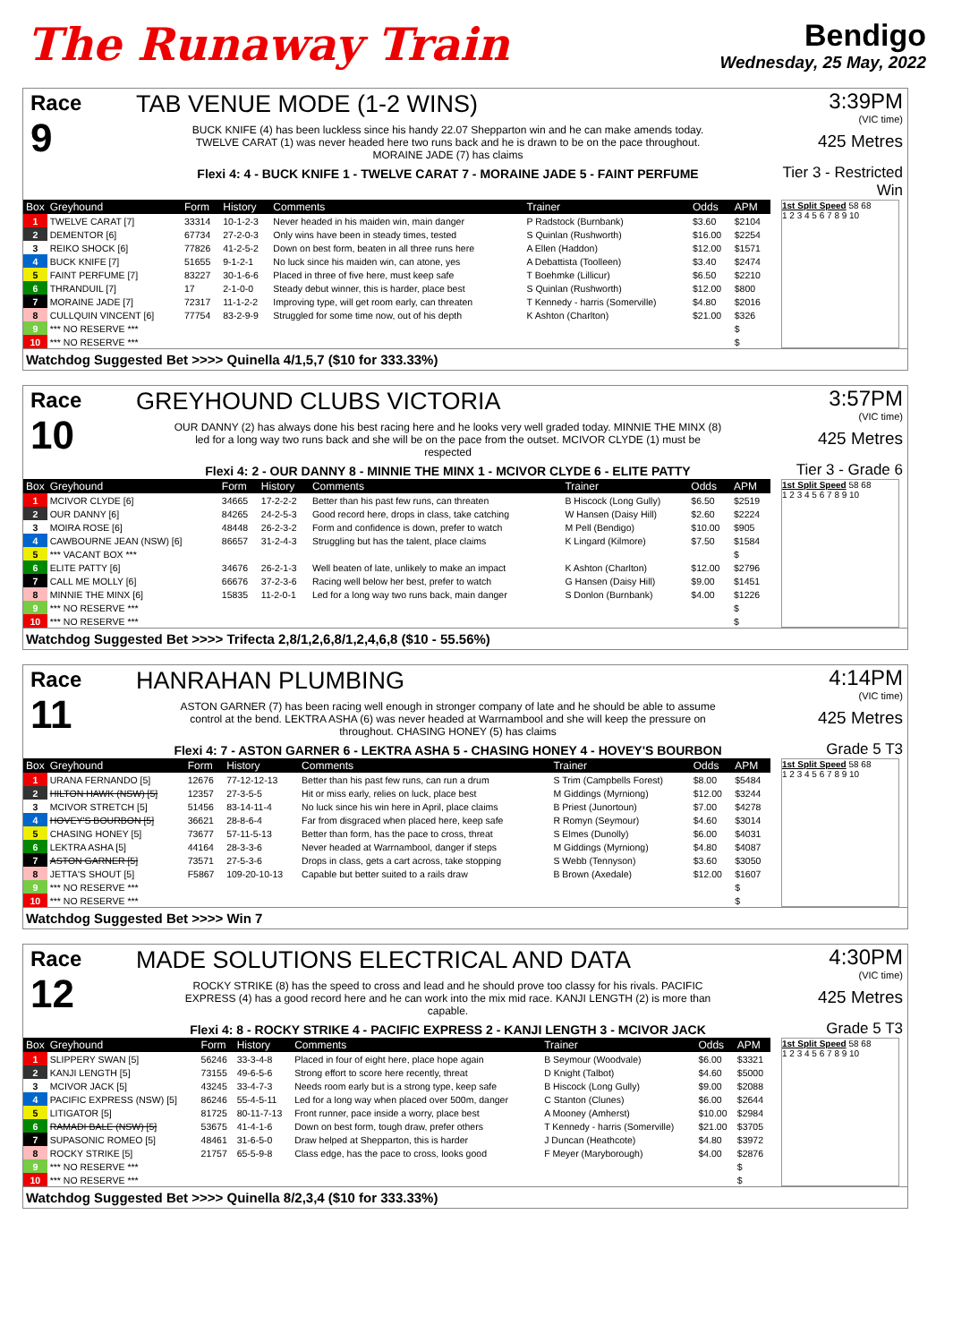The Runaway Train
Bendigo
Wednesday, 25 May, 2022
Race
9
TAB VENUE MODE (1-2 WINS)
BUCK KNIFE (4) has been luckless since his handy 22.07 Shepparton win and he can make amends today. TWELVE CARAT (1) was never headed here two runs back and he is drawn to be on the pace throughout. MORAINE JADE (7) has claims
Flexi 4: 4 - BUCK KNIFE 1 - TWELVE CARAT 7 - MORAINE JADE 5 - FAINT PERFUME
3:39PM
(VIC time)
425 Metres
Tier 3 - Restricted Win
| Box | Greyhound | Form | History | Comments | Trainer | Odds | APM |
| --- | --- | --- | --- | --- | --- | --- | --- |
| 1 | TWELVE CARAT [7] | 33314 | 10-1-2-3 | Never headed in his maiden win, main danger | P Radstock (Burnbank) | $3.60 | $2104 |
| 2 | DEMENTOR [6] | 67734 | 27-2-0-3 | Only wins have been in steady times, tested | S Quinlan (Rushworth) | $16.00 | $2254 |
| 3 | REIKO SHOCK [6] | 77826 | 41-2-5-2 | Down on best form, beaten in all three runs here | A Ellen (Haddon) | $12.00 | $1571 |
| 4 | BUCK KNIFE [7] | 51655 | 9-1-2-1 | No luck since his maiden win, can atone, yes | A Debattista (Toolleen) | $3.40 | $2474 |
| 5 | FAINT PERFUME [7] | 83227 | 30-1-6-6 | Placed in three of five here, must keep safe | T Boehmke (Lillicur) | $6.50 | $2210 |
| 6 | THRANDUIL [7] | 17 | 2-1-0-0 | Steady debut winner, this is harder, place best | S Quinlan (Rushworth) | $12.00 | $800 |
| 7 | MORAINE JADE [7] | 72317 | 11-1-2-2 | Improving type, will get room early, can threaten | T Kennedy - harris (Somerville) | $4.80 | $2016 |
| 8 | CULLQUIN VINCENT [6] | 77754 | 83-2-9-9 | Struggled for some time now, out of his depth | K Ashton (Charlton) | $21.00 | $326 |
| 9 | *** NO RESERVE *** | | | | | | $ |
| 10 | *** NO RESERVE *** | | | | | | $ |
1st Split Speed 58 68
1 2 3 4 5 6 7 8 9 10
Watchdog Suggested Bet >>>> Quinella 4/1,5,7 ($10 for 333.33%)
Race
10
GREYHOUND CLUBS VICTORIA
OUR DANNY (2) has always done his best racing here and he looks very well graded today. MINNIE THE MINX (8) led for a long way two runs back and she will be on the pace from the outset. MCIVOR CLYDE (1) must be respected
Flexi 4: 2 - OUR DANNY 8 - MINNIE THE MINX 1 - MCIVOR CLYDE 6 - ELITE PATTY
3:57PM
(VIC time)
425 Metres
Tier 3 - Grade 6
| Box | Greyhound | Form | History | Comments | Trainer | Odds | APM |
| --- | --- | --- | --- | --- | --- | --- | --- |
| 1 | MCIVOR CLYDE [6] | 34665 | 17-2-2-2 | Better than his past few runs, can threaten | B Hiscock (Long Gully) | $6.50 | $2519 |
| 2 | OUR DANNY [6] | 84265 | 24-2-5-3 | Good record here, drops in class, take catching | W Hansen (Daisy Hill) | $2.60 | $2224 |
| 3 | MOIRA ROSE [6] | 48448 | 26-2-3-2 | Form and confidence is down, prefer to watch | M Pell (Bendigo) | $10.00 | $905 |
| 4 | CAWBOURNE JEAN (NSW) [6] | 86657 | 31-2-4-3 | Struggling but has the talent, place claims | K Lingard (Kilmore) | $7.50 | $1584 |
| 5 | *** VACANT BOX *** | | | | | | $ |
| 6 | ELITE PATTY [6] | 34676 | 26-2-1-3 | Well beaten of late, unlikely to make an impact | K Ashton (Charlton) | $12.00 | $2796 |
| 7 | CALL ME MOLLY [6] | 66676 | 37-2-3-6 | Racing well below her best, prefer to watch | G Hansen (Daisy Hill) | $9.00 | $1451 |
| 8 | MINNIE THE MINX [6] | 15835 | 11-2-0-1 | Led for a long way two runs back, main danger | S Donlon (Burnbank) | $4.00 | $1226 |
| 9 | *** NO RESERVE *** | | | | | | $ |
| 10 | *** NO RESERVE *** | | | | | | $ |
1st Split Speed 58 68
1 2 3 4 5 6 7 8 9 10
Watchdog Suggested Bet >>>> Trifecta 2,8/1,2,6,8/1,2,4,6,8 ($10 - 55.56%)
Race
11
HANRAHAN PLUMBING
ASTON GARNER (7) has been racing well enough in stronger company of late and he should be able to assume control at the bend. LEKTRA ASHA (6) was never headed at Warrnambool and she will keep the pressure on throughout. CHASING HONEY (5) has claims
Flexi 4: 7 - ASTON GARNER 6 - LEKTRA ASHA 5 - CHASING HONEY 4 - HOVEY'S BOURBON
4:14PM
(VIC time)
425 Metres
Grade 5 T3
| Box | Greyhound | Form | History | Comments | Trainer | Odds | APM |
| --- | --- | --- | --- | --- | --- | --- | --- |
| 1 | URANA FERNANDO [5] | 12676 | 77-12-12-13 | Better than his past few runs, can run a drum | S Trim (Campbells Forest) | $8.00 | $5484 |
| 2 | HILTON HAWK (NSW) [5] | 12357 | 27-3-5-5 | Hit or miss early, relies on luck, place best | M Giddings (Myrniong) | $12.00 | $3244 |
| 3 | MCIVOR STRETCH [5] | 51456 | 83-14-11-4 | No luck since his win here in April, place claims | B Priest (Junortoun) | $7.00 | $4278 |
| 4 | HOVEY'S BOURBON [5] | 36621 | 28-8-6-4 | Far from disgraced when placed here, keep safe | R Romyn (Seymour) | $4.60 | $3014 |
| 5 | CHASING HONEY [5] | 73677 | 57-11-5-13 | Better than form, has the pace to cross, threat | S Elmes (Dunolly) | $6.00 | $4031 |
| 6 | LEKTRA ASHA [5] | 44164 | 28-3-3-6 | Never headed at Warrnambool, danger if steps | M Giddings (Myrniong) | $4.80 | $4087 |
| 7 | ASTON GARNER [5] | 73571 | 27-5-3-6 | Drops in class, gets a cart across, take stopping | S Webb (Tennyson) | $3.60 | $3050 |
| 8 | JETTA'S SHOUT [5] | F5867 | 109-20-10-13 | Capable but better suited to a rails draw | B Brown (Axedale) | $12.00 | $1607 |
| 9 | *** NO RESERVE *** | | | | | | $ |
| 10 | *** NO RESERVE *** | | | | | | $ |
1st Split Speed 58 68
1 2 3 4 5 6 7 8 9 10
Watchdog Suggested Bet >>>> Win 7
Race
12
MADE SOLUTIONS ELECTRICAL AND DATA
ROCKY STRIKE (8) has the speed to cross and lead and he should prove too classy for his rivals. PACIFIC EXPRESS (4) has a good record here and he can work into the mix mid race. KANJI LENGTH (2) is more than capable.
Flexi 4: 8 - ROCKY STRIKE 4 - PACIFIC EXPRESS 2 - KANJI LENGTH 3 - MCIVOR JACK
4:30PM
(VIC time)
425 Metres
Grade 5 T3
| Box | Greyhound | Form | History | Comments | Trainer | Odds | APM |
| --- | --- | --- | --- | --- | --- | --- | --- |
| 1 | SLIPPERY SWAN [5] | 56246 | 33-3-4-8 | Placed in four of eight here, place hope again | B Seymour (Woodvale) | $6.00 | $3321 |
| 2 | KANJI LENGTH [5] | 73155 | 49-6-5-6 | Strong effort to score here recently, threat | D Knight (Talbot) | $4.60 | $5000 |
| 3 | MCIVOR JACK [5] | 43245 | 33-4-7-3 | Needs room early but is a strong type, keep safe | B Hiscock (Long Gully) | $9.00 | $2088 |
| 4 | PACIFIC EXPRESS (NSW) [5] | 86246 | 55-4-5-11 | Led for a long way when placed over 500m, danger | C Stanton (Clunes) | $6.00 | $2644 |
| 5 | LITIGATOR [5] | 81725 | 80-11-7-13 | Front runner, pace inside a worry, place best | A Mooney (Amherst) | $10.00 | $2984 |
| 6 | RAMADI BALE (NSW) [5] | 53675 | 41-4-1-6 | Down on best form, tough draw, prefer others | T Kennedy - harris (Somerville) | $21.00 | $3705 |
| 7 | SUPASONIC ROMEO [5] | 48461 | 31-6-5-0 | Draw helped at Shepparton, this is harder | J Duncan (Heathcote) | $4.80 | $3972 |
| 8 | ROCKY STRIKE [5] | 21757 | 65-5-9-8 | Class edge, has the pace to cross, looks good | F Meyer (Maryborough) | $4.00 | $2876 |
| 9 | *** NO RESERVE *** | | | | | | $ |
| 10 | *** NO RESERVE *** | | | | | | $ |
1st Split Speed 58 68
1 2 3 4 5 6 7 8 9 10
Watchdog Suggested Bet >>>> Quinella 8/2,3,4 ($10 for 333.33%)